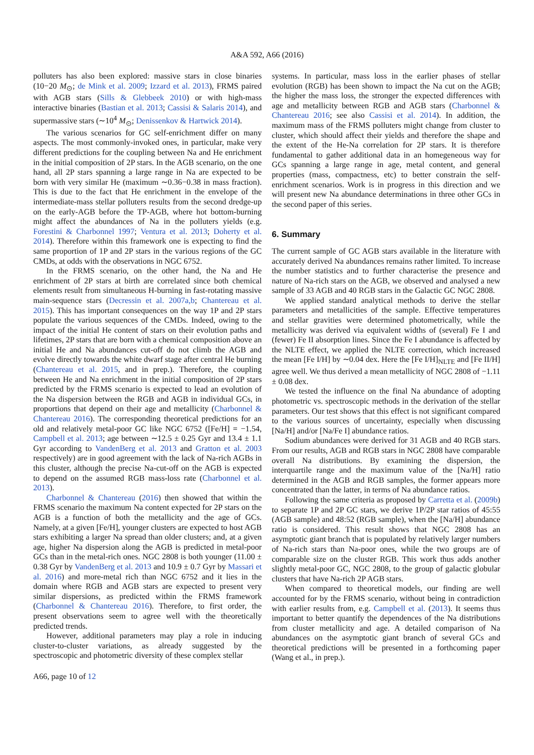A&A 592, A66 (2016)
polluters has also been explored: massive stars in close binaries (10−20 M<sub>⊙</sub>; de Mink et al. 2009; Izzard et al. 2013), FRMS paired with AGB stars (Sills & Glebbeek 2010) or with high-mass interactive binaries (Bastian et al. 2013; Cassisi & Salaris 2014), and supermassive stars (∼10<sup>4</sup> M<sub>⊙</sub>; Denissenkov & Hartwick 2014).
The various scenarios for GC self-enrichment differ on many aspects. The most commonly-invoked ones, in particular, make very different predictions for the coupling between Na and He enrichment in the initial composition of 2P stars. In the AGB scenario, on the one hand, all 2P stars spanning a large range in Na are expected to be born with very similar He (maximum ∼0.36−0.38 in mass fraction). This is due to the fact that He enrichment in the envelope of the intermediate-mass stellar polluters results from the second dredge-up on the early-AGB before the TP-AGB, where hot bottom-burning might affect the abundances of Na in the polluters yields (e.g. Forestini & Charbonnel 1997; Ventura et al. 2013; Doherty et al. 2014). Therefore within this framework one is expecting to find the same proportion of 1P and 2P stars in the various regions of the GC CMDs, at odds with the observations in NGC 6752.
In the FRMS scenario, on the other hand, the Na and He enrichment of 2P stars at birth are correlated since both chemical elements result from simultaneous H-burning in fast-rotating massive main-sequence stars (Decressin et al. 2007a,b; Chantereau et al. 2015). This has important consequences on the way 1P and 2P stars populate the various sequences of the CMDs. Indeed, owing to the impact of the initial He content of stars on their evolution paths and lifetimes, 2P stars that are born with a chemical composition above an initial He and Na abundances cut-off do not climb the AGB and evolve directly towards the white dwarf stage after central He burning (Chantereau et al. 2015, and in prep.). Therefore, the coupling between He and Na enrichment in the initial composition of 2P stars predicted by the FRMS scenario is expected to lead an evolution of the Na dispersion between the RGB and AGB in individual GCs, in proportions that depend on their age and metallicity (Charbonnel & Chantereau 2016). The corresponding theoretical predictions for an old and relatively metal-poor GC like NGC 6752 ([Fe/H] = −1.54, Campbell et al. 2013; age between ∼12.5 ± 0.25 Gyr and 13.4 ± 1.1 Gyr according to VandenBerg et al. 2013 and Gratton et al. 2003 respectively) are in good agreement with the lack of Na-rich AGBs in this cluster, although the precise Na-cut-off on the AGB is expected to depend on the assumed RGB mass-loss rate (Charbonnel et al. 2013).
Charbonnel & Chantereau (2016) then showed that within the FRMS scenario the maximum Na content expected for 2P stars on the AGB is a function of both the metallicity and the age of GCs. Namely, at a given [Fe/H], younger clusters are expected to host AGB stars exhibiting a larger Na spread than older clusters; and, at a given age, higher Na dispersion along the AGB is predicted in metal-poor GCs than in the metal-rich ones. NGC 2808 is both younger (11.00 ± 0.38 Gyr by VandenBerg et al. 2013 and 10.9 ± 0.7 Gyr by Massari et al. 2016) and more-metal rich than NGC 6752 and it lies in the domain where RGB and AGB stars are expected to present very similar dispersions, as predicted within the FRMS framework (Charbonnel & Chantereau 2016). Therefore, to first order, the present observations seem to agree well with the theoretically predicted trends.
However, additional parameters may play a role in inducing cluster-to-cluster variations, as already suggested by the spectroscopic and photometric diversity of these complex stellar
systems. In particular, mass loss in the earlier phases of stellar evolution (RGB) has been shown to impact the Na cut on the AGB; the higher the mass loss, the stronger the expected differences with age and metallicity between RGB and AGB stars (Charbonnel & Chantereau 2016; see also Cassisi et al. 2014). In addition, the maximum mass of the FRMS polluters might change from cluster to cluster, which should affect their yields and therefore the shape and the extent of the He-Na correlation for 2P stars. It is therefore fundamental to gather additional data in an homegeneous way for GCs spanning a large range in age, metal content, and general properties (mass, compactness, etc) to better constrain the self-enrichment scenarios. Work is in progress in this direction and we will present new Na abundance determinations in three other GCs in the second paper of this series.
6. Summary
The current sample of GC AGB stars available in the literature with accurately derived Na abundances remains rather limited. To increase the number statistics and to further characterise the presence and nature of Na-rich stars on the AGB, we observed and analysed a new sample of 33 AGB and 40 RGB stars in the Galactic GC NGC 2808.
We applied standard analytical methods to derive the stellar parameters and metallicities of the sample. Effective temperatures and stellar gravities were determined photometrically, while the metallicity was derived via equivalent widths of (several) Fe I and (fewer) Fe II absorption lines. Since the Fe I abundance is affected by the NLTE effect, we applied the NLTE correction, which increased the mean [Fe I/H] by ∼0.04 dex. Here the [Fe I/H]<sub>NLTE</sub> and [Fe II/H] agree well. We thus derived a mean metallicity of NGC 2808 of −1.11 ± 0.08 dex.
We tested the influence on the final Na abundance of adopting photometric vs. spectroscopic methods in the derivation of the stellar parameters. Our test shows that this effect is not significant compared to the various sources of uncertainty, especially when discussing [Na/H] and/or [Na/Fe I] abundance ratios.
Sodium abundances were derived for 31 AGB and 40 RGB stars. From our results, AGB and RGB stars in NGC 2808 have comparable overall Na distributions. By examining the dispersion, the interquartile range and the maximum value of the [Na/H] ratio determined in the AGB and RGB samples, the former appears more concentrated than the latter, in terms of Na abundance ratios.
Following the same criteria as proposed by Carretta et al. (2009b) to separate 1P and 2P GC stars, we derive 1P/2P star ratios of 45:55 (AGB sample) and 48:52 (RGB sample), when the [Na/H] abundance ratio is considered. This result shows that NGC 2808 has an asymptotic giant branch that is populated by relatively larger numbers of Na-rich stars than Na-poor ones, while the two groups are of comparable size on the cluster RGB. This work thus adds another slightly metal-poor GC, NGC 2808, to the group of galactic globular clusters that have Na-rich 2P AGB stars.
When compared to theoretical models, our finding are well accounted for by the FRMS scenario, without being in contradiction with earlier results from, e.g. Campbell et al. (2013). It seems thus important to better quantify the dependences of the Na distributions from cluster metallicity and age. A detailed comparison of Na abundances on the asymptotic giant branch of several GCs and theoretical predictions will be presented in a forthcoming paper (Wang et al., in prep.).
A66, page 10 of 12